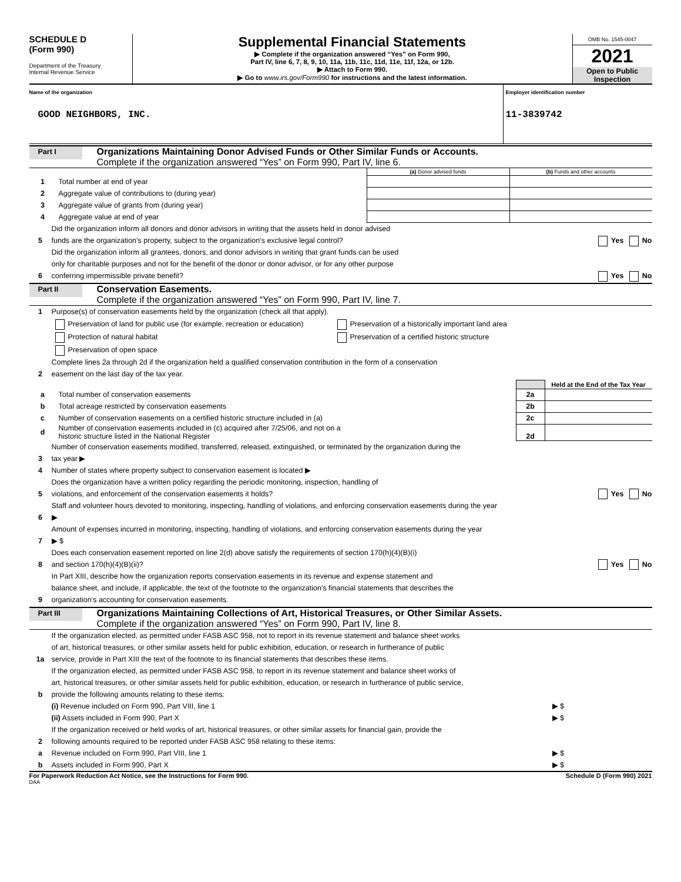SCHEDULE D
(Form 990)
Department of the Treasury
Internal Revenue Service
Supplemental Financial Statements
▶ Complete if the organization answered “Yes” on Form 990,
Part IV, line 6, 7, 8, 9, 10, 11a, 11b, 11c, 11d, 11e, 11f, 12a, or 12b.
▶ Attach to Form 990.
▶ Go to www.irs.gov/Form990 for instructions and the latest information.
OMB No. 1545-0047
2021
Open to Public
Inspection
Name of the organization
GOOD NEIGHBORS, INC.
Employer identification number
11-3839742
Part I
Organizations Maintaining Donor Advised Funds or Other Similar Funds or Accounts.
Complete if the organization answered “Yes” on Form 990, Part IV, line 6.
| | | (a) Donor advised funds | (b) Funds and other accounts |
| 1 | Total number at end of year | | |
| 2 | Aggregate value of contributions to (during year) | | |
| 3 | Aggregate value of grants from (during year) | | |
| 4 | Aggregate value at end of year | | |
5
Did the organization inform all donors and donor advisors in writing that the assets held in donor advised
funds are the organization’s property, subject to the organization’s exclusive legal control?
Yes No
6
Did the organization inform all grantees, donors, and donor advisors in writing that grant funds can be used
only for charitable purposes and not for the benefit of the donor or donor advisor, or for any other purpose
conferring impermissible private benefit?
Yes No
Part II
Conservation Easements.
Complete if the organization answered “Yes” on Form 990, Part IV, line 7.
1
Purpose(s) of conservation easements held by the organization (check all that apply).
Preservation of land for public use (for example, recreation or education)
Protection of natural habitat
Preservation of open space
Preservation of a historically important land area
Preservation of a certified historic structure
2
Complete lines 2a through 2d if the organization held a qualified conservation contribution in the form of a conservation
easement on the last day of the tax year.
| | | | Held at the End of the Tax Year |
| a | Total number of conservation easements | 2a | |
| b | Total acreage restricted by conservation easements | 2b | |
| c | Number of conservation easements on a certified historic structure included in (a) | 2c | |
| d | Number of conservation easements included in (c) acquired after 7/25/06, and not on a historic structure listed in the National Register | 2d | |
3
Number of conservation easements modified, transferred, released, extinguished, or terminated by the organization during the
tax year ▶
4
Number of states where property subject to conservation easement is located ▶
5
Does the organization have a written policy regarding the periodic monitoring, inspection, handling of
violations, and enforcement of the conservation easements it holds?
Yes No
6
Staff and volunteer hours devoted to monitoring, inspecting, handling of violations, and enforcing conservation easements during the year
▶
7
Amount of expenses incurred in monitoring, inspecting, handling of violations, and enforcing conservation easements during the year
▶ $
8
Does each conservation easement reported on line 2(d) above satisfy the requirements of section 170(h)(4)(B)(i)
and section 170(h)(4)(B)(ii)?
Yes No
9
In Part XIII, describe how the organization reports conservation easements in its revenue and expense statement and
balance sheet, and include, if applicable, the text of the footnote to the organization’s financial statements that describes the
organization’s accounting for conservation easements.
Part III
Organizations Maintaining Collections of Art, Historical Treasures, or Other Similar Assets.
Complete if the organization answered “Yes” on Form 990, Part IV, line 8.
1a
If the organization elected, as permitted under FASB ASC 958, not to report in its revenue statement and balance sheet works
of art, historical treasures, or other similar assets held for public exhibition, education, or research in furtherance of public
service, provide in Part XIII the text of the footnote to its financial statements that describes these items.
b
If the organization elected, as permitted under FASB ASC 958, to report in its revenue statement and balance sheet works of
art, historical treasures, or other similar assets held for public exhibition, education, or research in furtherance of public service,
provide the following amounts relating to these items:
(i) Revenue included on Form 990, Part VIII, line 1
▶ $
(ii) Assets included in Form 990, Part X
▶ $
2
If the organization received or held works of art, historical treasures, or other similar assets for financial gain, provide the
following amounts required to be reported under FASB ASC 958 relating to these items:
a
Revenue included on Form 990, Part VIII, line 1
▶ $
b
Assets included in Form 990, Part X
▶ $
For Paperwork Reduction Act Notice, see the Instructions for Form 990. Schedule D (Form 990) 2021
DAA